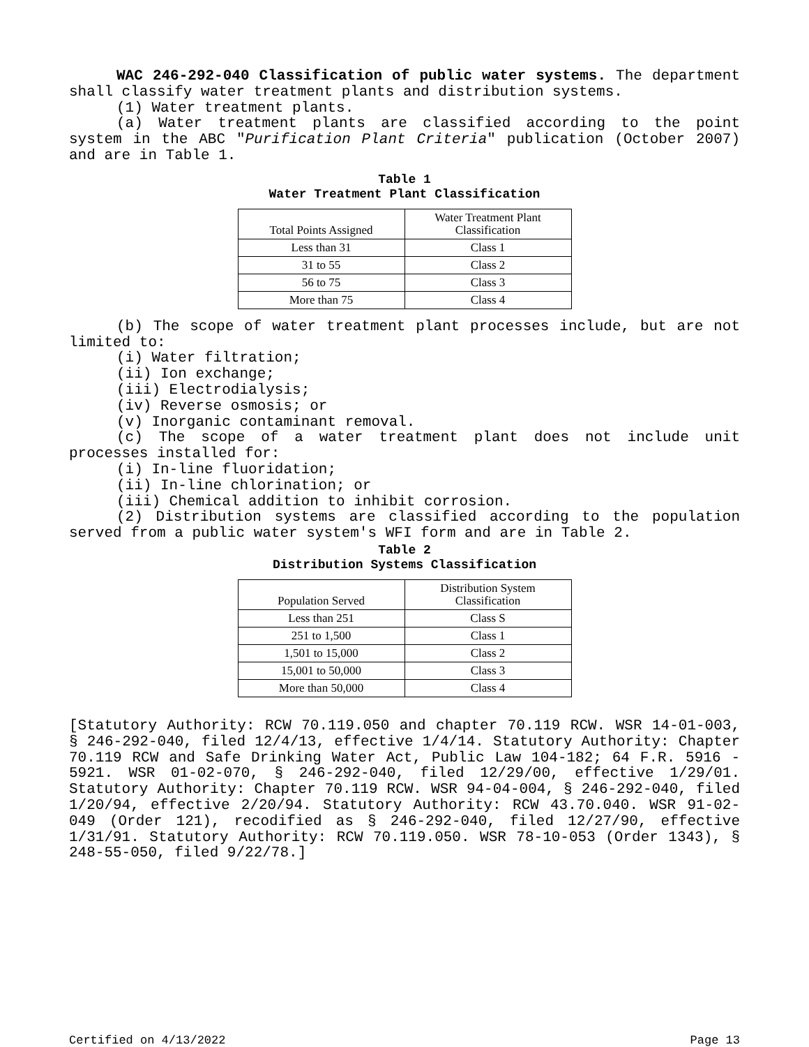WAC 246-292-040 Classification of public water systems. The department shall classify water treatment plants and distribution systems.
(1) Water treatment plants.
(a) Water treatment plants are classified according to the point system in the ABC "Purification Plant Criteria" publication (October 2007) and are in Table 1.
Table 1
Water Treatment Plant Classification
| Total Points Assigned | Water Treatment Plant Classification |
| --- | --- |
| Less than 31 | Class 1 |
| 31 to 55 | Class 2 |
| 56 to 75 | Class 3 |
| More than 75 | Class 4 |
(b) The scope of water treatment plant processes include, but are not limited to:
(i) Water filtration;
(ii) Ion exchange;
(iii) Electrodialysis;
(iv) Reverse osmosis; or
(v) Inorganic contaminant removal.
(c) The scope of a water treatment plant does not include unit processes installed for:
(i) In-line fluoridation;
(ii) In-line chlorination; or
(iii) Chemical addition to inhibit corrosion.
(2) Distribution systems are classified according to the population served from a public water system's WFI form and are in Table 2.
Table 2
Distribution Systems Classification
| Population Served | Distribution System Classification |
| --- | --- |
| Less than 251 | Class S |
| 251 to 1,500 | Class 1 |
| 1,501 to 15,000 | Class 2 |
| 15,001 to 50,000 | Class 3 |
| More than 50,000 | Class 4 |
[Statutory Authority: RCW 70.119.050 and chapter 70.119 RCW. WSR 14-01-003, § 246-292-040, filed 12/4/13, effective 1/4/14. Statutory Authority: Chapter 70.119 RCW and Safe Drinking Water Act, Public Law 104-182; 64 F.R. 5916 - 5921. WSR 01-02-070, § 246-292-040, filed 12/29/00, effective 1/29/01. Statutory Authority: Chapter 70.119 RCW. WSR 94-04-004, § 246-292-040, filed 1/20/94, effective 2/20/94. Statutory Authority: RCW 43.70.040. WSR 91-02-049 (Order 121), recodified as § 246-292-040, filed 12/27/90, effective 1/31/91. Statutory Authority: RCW 70.119.050. WSR 78-10-053 (Order 1343), § 248-55-050, filed 9/22/78.]
Certified on 4/13/2022 Page 13